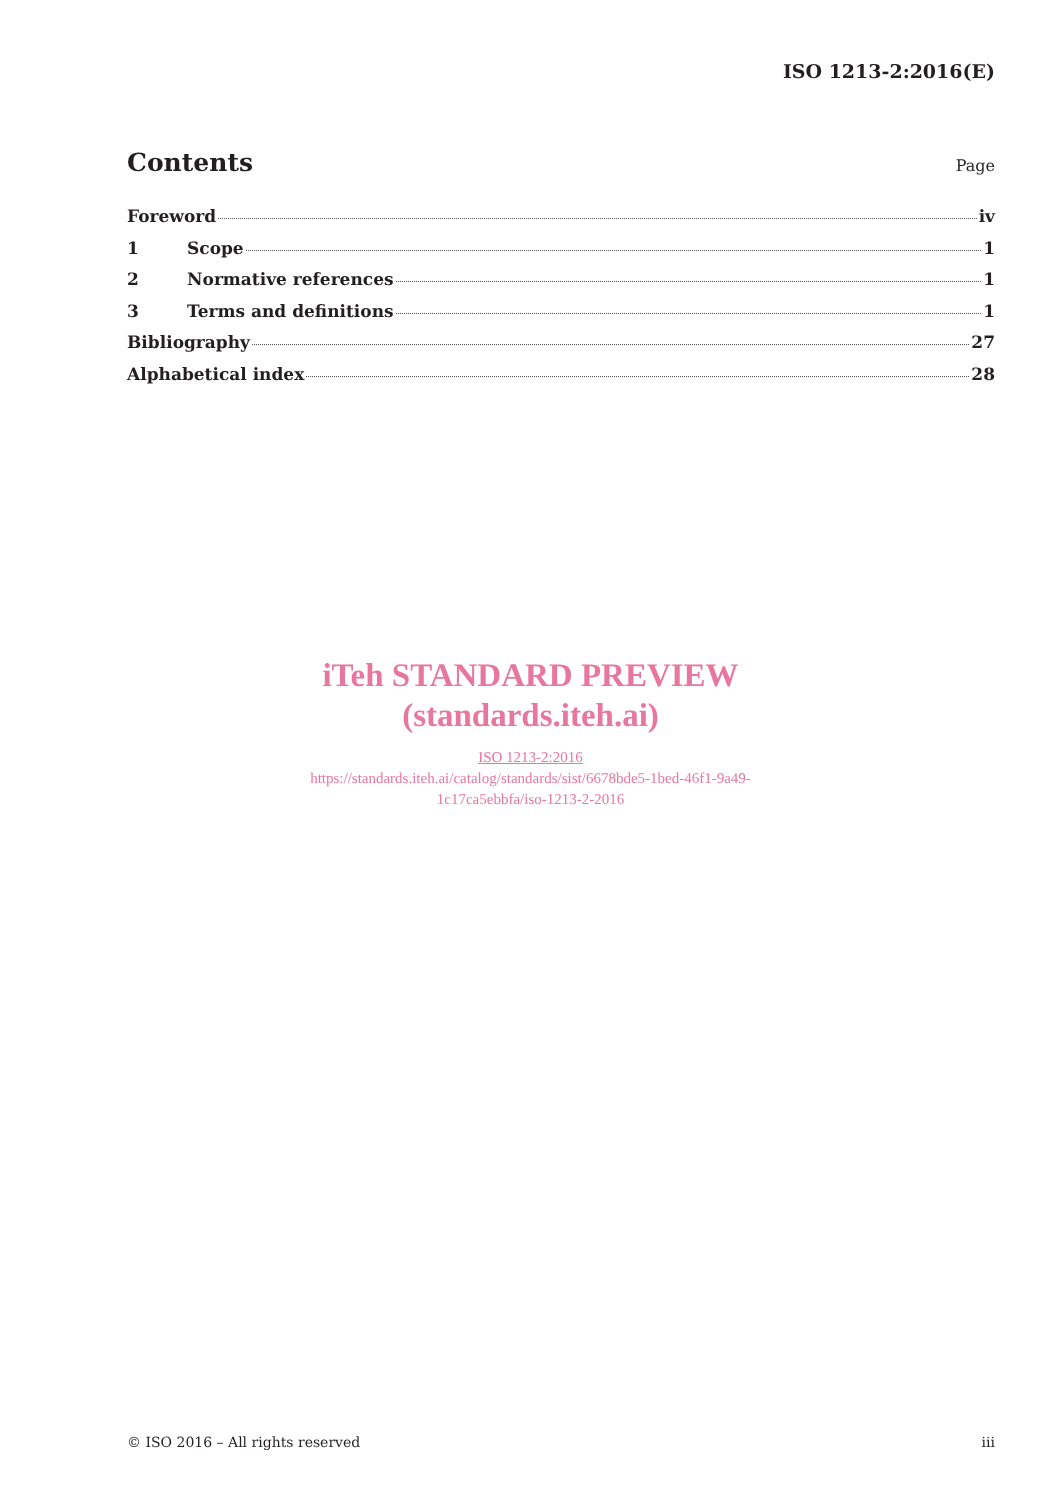ISO 1213-2:2016(E)
Contents
Page
Foreword iv
1 Scope 1
2 Normative references 1
3 Terms and definitions 1
Bibliography 27
Alphabetical index 28
iTeh STANDARD PREVIEW
(standards.iteh.ai)
ISO 1213-2:2016
https://standards.iteh.ai/catalog/standards/sist/6678bde5-1bed-46f1-9a49-
1c17ca5ebbfa/iso-1213-2-2016
© ISO 2016 – All rights reserved iii